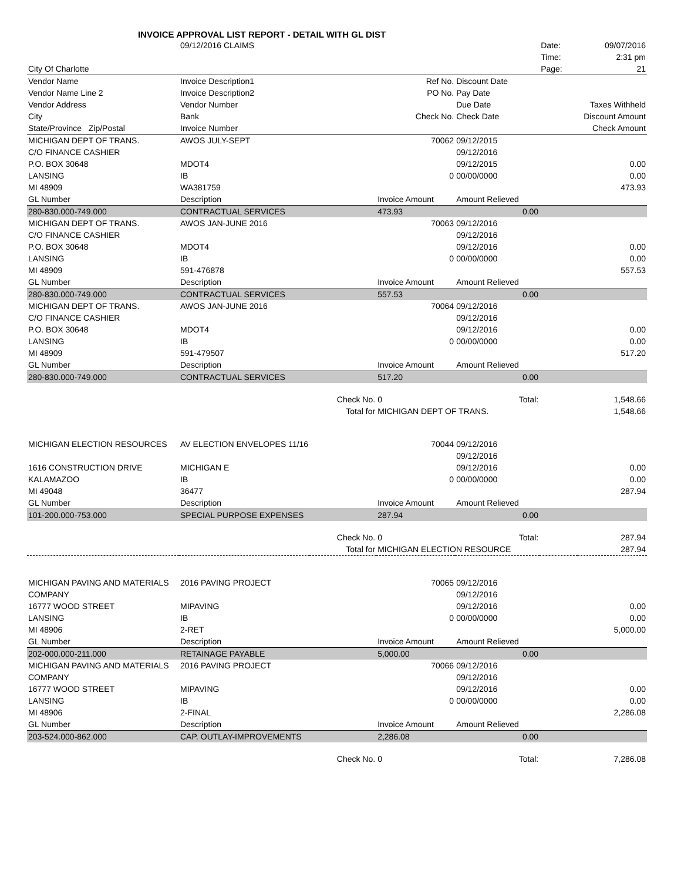INVOICE APPROVAL LIST REPORT - DETAIL WITH GL DIST
| | 09/12/2016 CLAIMS | | | | Date: | 09/07/2016 |
| | | | | | Time: | 2:31 pm |
| City Of Charlotte | | | | | Page: | 21 |
| Vendor Name | Invoice Description1 | | Ref No. | Discount Date | | |
| Vendor Name Line 2 | Invoice Description2 | | PO No. | Pay Date | | |
| Vendor Address | Vendor Number | | | Due Date | Taxes Withheld | |
| City | Bank | | Check No. | Check Date | Discount Amount | |
| State/Province Zip/Postal | Invoice Number | | | | Check Amount | |
| MICHIGAN DEPT OF TRANS. | AWOS JULY-SEPT | | 70062 | 09/12/2015 | | |
| C/O FINANCE CASHIER | | | | 09/12/2016 | | |
| P.O. BOX 30648 | MDOT4 | | | 09/12/2015 | 0.00 | |
| LANSING | IB | | 0 | 00/00/0000 | 0.00 | |
| MI 48909 | WA381759 | | | | 473.93 | |
| GL Number | Description | | Invoice Amount | Amount Relieved | | |
| 280-830.000-749.000 | CONTRACTUAL SERVICES | | 473.93 | 0.00 | | |
| MICHIGAN DEPT OF TRANS. | AWOS JAN-JUNE 2016 | | 70063 | 09/12/2016 | | |
| C/O FINANCE CASHIER | | | | 09/12/2016 | | |
| P.O. BOX 30648 | MDOT4 | | | 09/12/2016 | 0.00 | |
| LANSING | IB | | 0 | 00/00/0000 | 0.00 | |
| MI 48909 | 591-476878 | | | | 557.53 | |
| GL Number | Description | | Invoice Amount | Amount Relieved | | |
| 280-830.000-749.000 | CONTRACTUAL SERVICES | | 557.53 | 0.00 | | |
| MICHIGAN DEPT OF TRANS. | AWOS JAN-JUNE 2016 | | 70064 | 09/12/2016 | | |
| C/O FINANCE CASHIER | | | | 09/12/2016 | | |
| P.O. BOX 30648 | MDOT4 | | | 09/12/2016 | 0.00 | |
| LANSING | IB | | 0 | 00/00/0000 | 0.00 | |
| MI 48909 | 591-479507 | | | | 517.20 | |
| GL Number | Description | | Invoice Amount | Amount Relieved | | |
| 280-830.000-749.000 | CONTRACTUAL SERVICES | | 517.20 | 0.00 | | |
| | | Check No. | 0 | Total: | 1,548.66 | |
| | | Total for | MICHIGAN DEPT OF TRANS. | | 1,548.66 | |
| MICHIGAN ELECTION RESOURCES | AV ELECTION ENVELOPES 11/16 | | 70044 | 09/12/2016 | | |
| | | | | 09/12/2016 | | |
| 1616 CONSTRUCTION DRIVE | MICHIGAN E | | | 09/12/2016 | 0.00 | |
| KALAMAZOO | IB | | 0 | 00/00/0000 | 0.00 | |
| MI 49048 | 36477 | | | | 287.94 | |
| GL Number | Description | | Invoice Amount | Amount Relieved | | |
| 101-200.000-753.000 | SPECIAL PURPOSE EXPENSES | | 287.94 | 0.00 | | |
| | | Check No. | 0 | Total: | 287.94 | |
| | | Total for | MICHIGAN ELECTION RESOURCE | | 287.94 | |
| MICHIGAN PAVING AND MATERIALS | 2016 PAVING PROJECT | | 70065 | 09/12/2016 | | |
| COMPANY | | | | 09/12/2016 | | |
| 16777 WOOD STREET | MIPAVING | | | 09/12/2016 | 0.00 | |
| LANSING | IB | | 0 | 00/00/0000 | 0.00 | |
| MI 48906 | 2-RET | | | | 5,000.00 | |
| GL Number | Description | | Invoice Amount | Amount Relieved | | |
| 202-000.000-211.000 | RETAINAGE PAYABLE | | 5,000.00 | 0.00 | | |
| MICHIGAN PAVING AND MATERIALS | 2016 PAVING PROJECT | | 70066 | 09/12/2016 | | |
| COMPANY | | | | 09/12/2016 | | |
| 16777 WOOD STREET | MIPAVING | | | 09/12/2016 | 0.00 | |
| LANSING | IB | | 0 | 00/00/0000 | 0.00 | |
| MI 48906 | 2-FINAL | | | | 2,286.08 | |
| GL Number | Description | | Invoice Amount | Amount Relieved | | |
| 203-524.000-862.000 | CAP. OUTLAY-IMPROVEMENTS | | 2,286.08 | 0.00 | | |
| | | Check No. | 0 | Total: | 7,286.08 | |